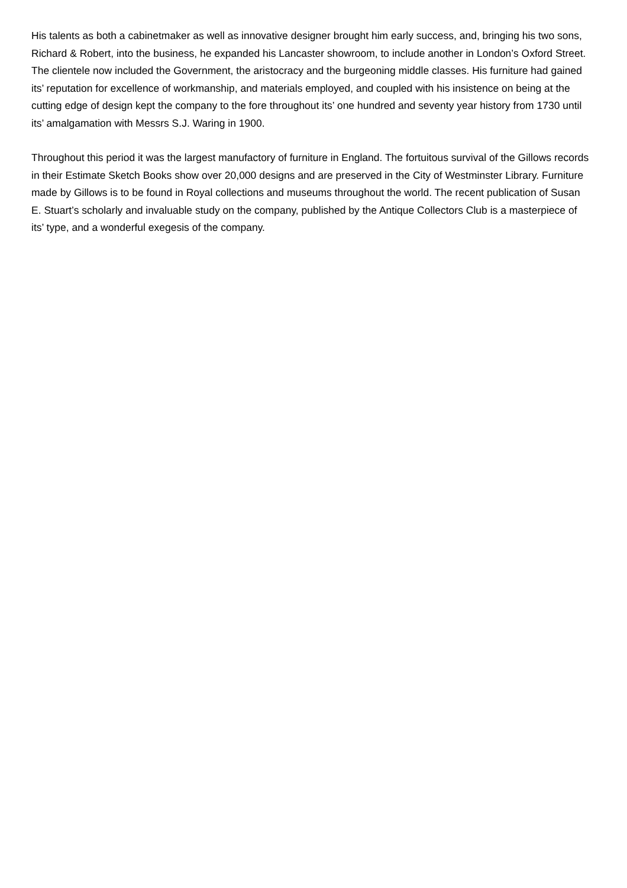His talents as both a cabinetmaker as well as innovative designer brought him early success, and, bringing his two sons, Richard & Robert, into the business, he expanded his Lancaster showroom, to include another in London’s Oxford Street. The clientele now included the Government, the aristocracy and the burgeoning middle classes. His furniture had gained its’ reputation for excellence of workmanship, and materials employed, and coupled with his insistence on being at the cutting edge of design kept the company to the fore throughout its’ one hundred and seventy year history from 1730 until its’ amalgamation with Messrs S.J. Waring in 1900.
Throughout this period it was the largest manufactory of furniture in England. The fortuitous survival of the Gillows records in their Estimate Sketch Books show over 20,000 designs and are preserved in the City of Westminster Library. Furniture made by Gillows is to be found in Royal collections and museums throughout the world. The recent publication of Susan E. Stuart’s scholarly and invaluable study on the company, published by the Antique Collectors Club is a masterpiece of its’ type, and a wonderful exegesis of the company.